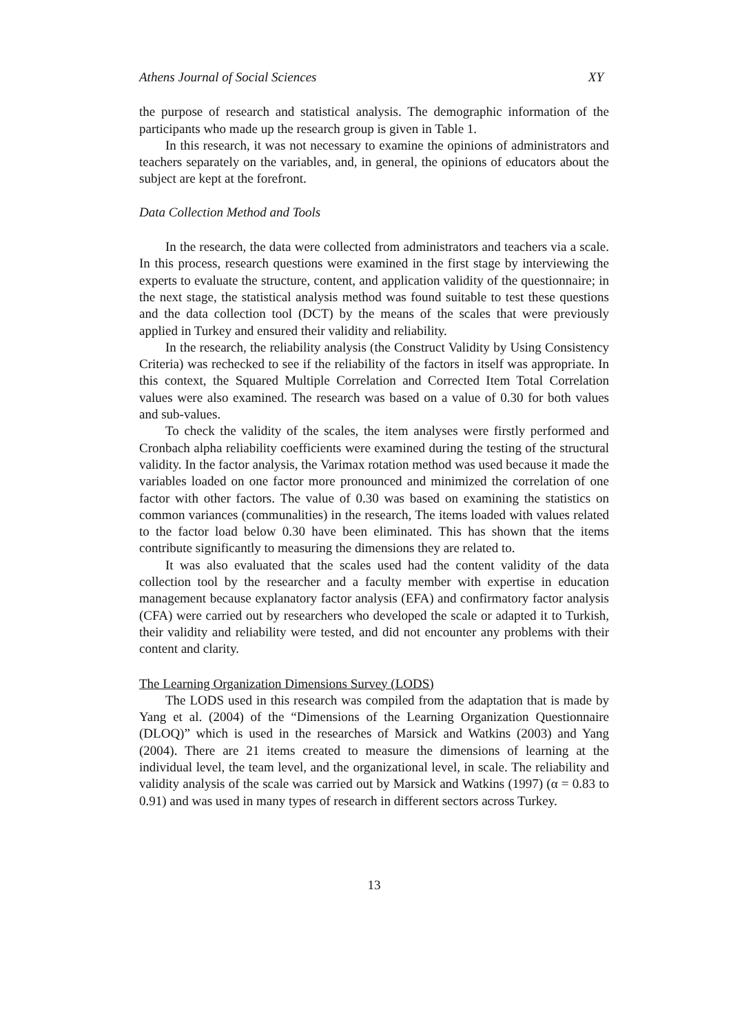Athens Journal of Social Sciences XY
the purpose of research and statistical analysis. The demographic information of the participants who made up the research group is given in Table 1.
In this research, it was not necessary to examine the opinions of administrators and teachers separately on the variables, and, in general, the opinions of educators about the subject are kept at the forefront.
Data Collection Method and Tools
In the research, the data were collected from administrators and teachers via a scale. In this process, research questions were examined in the first stage by interviewing the experts to evaluate the structure, content, and application validity of the questionnaire; in the next stage, the statistical analysis method was found suitable to test these questions and the data collection tool (DCT) by the means of the scales that were previously applied in Turkey and ensured their validity and reliability.
In the research, the reliability analysis (the Construct Validity by Using Consistency Criteria) was rechecked to see if the reliability of the factors in itself was appropriate. In this context, the Squared Multiple Correlation and Corrected Item Total Correlation values were also examined. The research was based on a value of 0.30 for both values and sub-values.
To check the validity of the scales, the item analyses were firstly performed and Cronbach alpha reliability coefficients were examined during the testing of the structural validity. In the factor analysis, the Varimax rotation method was used because it made the variables loaded on one factor more pronounced and minimized the correlation of one factor with other factors. The value of 0.30 was based on examining the statistics on common variances (communalities) in the research, The items loaded with values related to the factor load below 0.30 have been eliminated. This has shown that the items contribute significantly to measuring the dimensions they are related to.
It was also evaluated that the scales used had the content validity of the data collection tool by the researcher and a faculty member with expertise in education management because explanatory factor analysis (EFA) and confirmatory factor analysis (CFA) were carried out by researchers who developed the scale or adapted it to Turkish, their validity and reliability were tested, and did not encounter any problems with their content and clarity.
The Learning Organization Dimensions Survey (LODS)
The LODS used in this research was compiled from the adaptation that is made by Yang et al. (2004) of the “Dimensions of the Learning Organization Questionnaire (DLOQ)” which is used in the researches of Marsick and Watkins (2003) and Yang (2004). There are 21 items created to measure the dimensions of learning at the individual level, the team level, and the organizational level, in scale. The reliability and validity analysis of the scale was carried out by Marsick and Watkins (1997) (α = 0.83 to 0.91) and was used in many types of research in different sectors across Turkey.
13